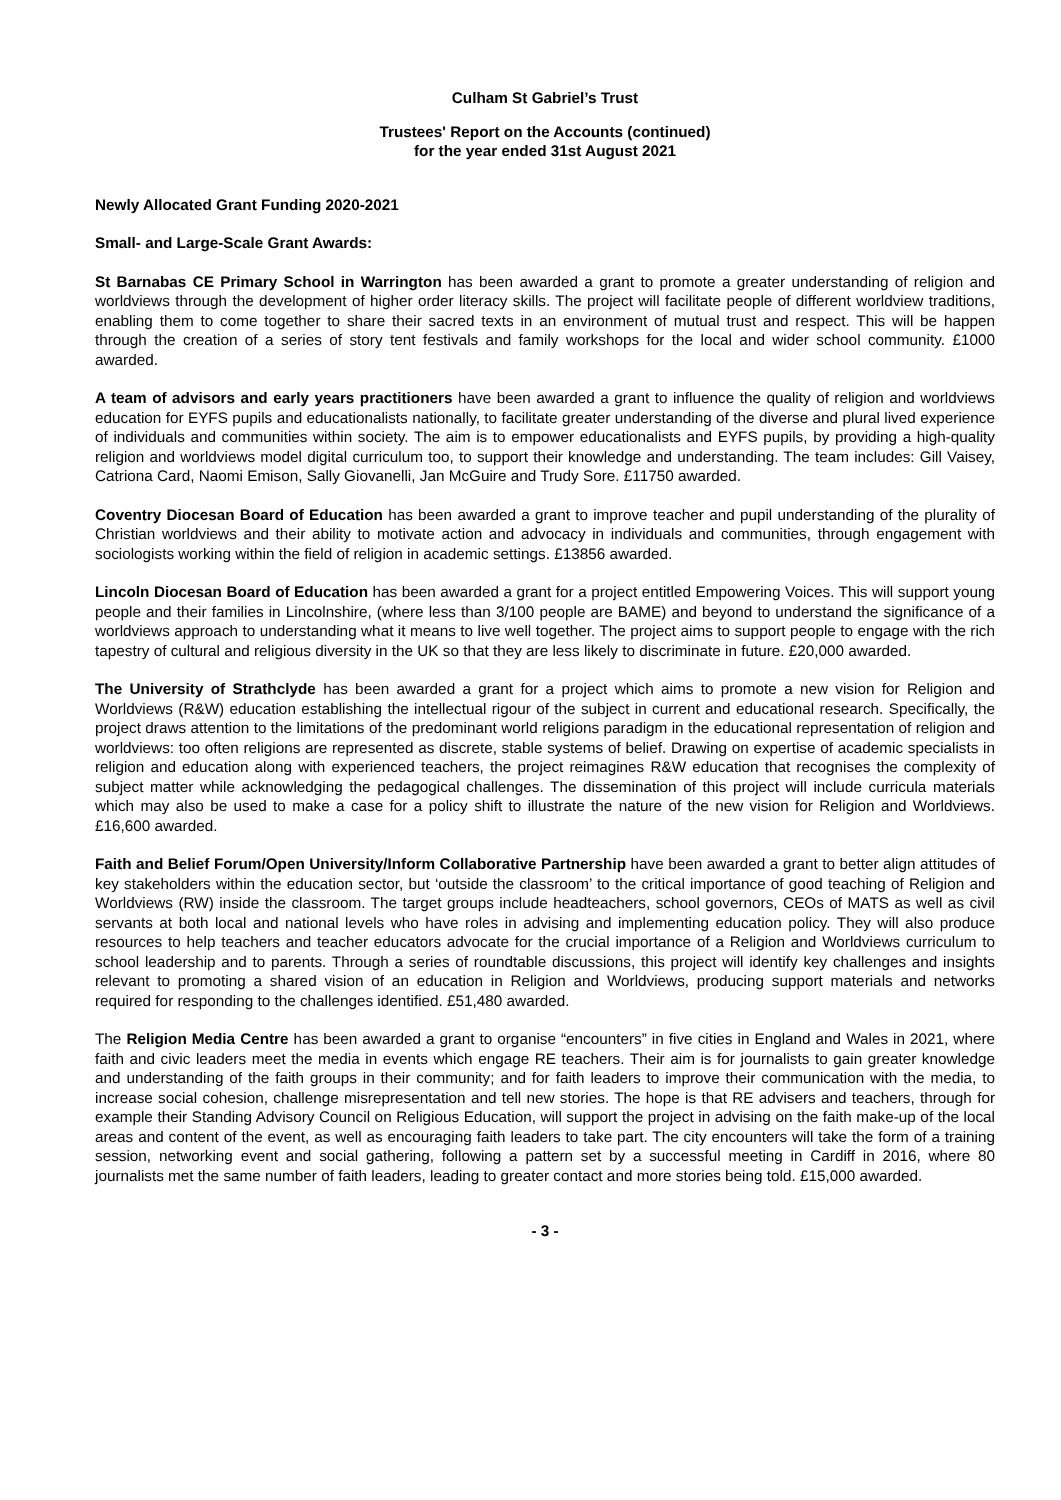Culham St Gabriel’s Trust
Trustees' Report on the Accounts (continued)
for the year ended 31st August 2021
Newly Allocated Grant Funding 2020-2021
Small- and Large-Scale Grant Awards:
St Barnabas CE Primary School in Warrington has been awarded a grant to promote a greater understanding of religion and worldviews through the development of higher order literacy skills. The project will facilitate people of different worldview traditions, enabling them to come together to share their sacred texts in an environment of mutual trust and respect. This will be happen through the creation of a series of story tent festivals and family workshops for the local and wider school community. £1000 awarded.
A team of advisors and early years practitioners have been awarded a grant to influence the quality of religion and worldviews education for EYFS pupils and educationalists nationally, to facilitate greater understanding of the diverse and plural lived experience of individuals and communities within society. The aim is to empower educationalists and EYFS pupils, by providing a high-quality religion and worldviews model digital curriculum too, to support their knowledge and understanding. The team includes: Gill Vaisey, Catriona Card, Naomi Emison, Sally Giovanelli, Jan McGuire and Trudy Sore. £11750 awarded.
Coventry Diocesan Board of Education has been awarded a grant to improve teacher and pupil understanding of the plurality of Christian worldviews and their ability to motivate action and advocacy in individuals and communities, through engagement with sociologists working within the field of religion in academic settings. £13856 awarded.
Lincoln Diocesan Board of Education has been awarded a grant for a project entitled Empowering Voices. This will support young people and their families in Lincolnshire, (where less than 3/100 people are BAME) and beyond to understand the significance of a worldviews approach to understanding what it means to live well together. The project aims to support people to engage with the rich tapestry of cultural and religious diversity in the UK so that they are less likely to discriminate in future. £20,000 awarded.
The University of Strathclyde has been awarded a grant for a project which aims to promote a new vision for Religion and Worldviews (R&W) education establishing the intellectual rigour of the subject in current and educational research. Specifically, the project draws attention to the limitations of the predominant world religions paradigm in the educational representation of religion and worldviews: too often religions are represented as discrete, stable systems of belief. Drawing on expertise of academic specialists in religion and education along with experienced teachers, the project reimagines R&W education that recognises the complexity of subject matter while acknowledging the pedagogical challenges. The dissemination of this project will include curricula materials which may also be used to make a case for a policy shift to illustrate the nature of the new vision for Religion and Worldviews. £16,600 awarded.
Faith and Belief Forum/Open University/Inform Collaborative Partnership have been awarded a grant to better align attitudes of key stakeholders within the education sector, but ‘outside the classroom’ to the critical importance of good teaching of Religion and Worldviews (RW) inside the classroom. The target groups include headteachers, school governors, CEOs of MATS as well as civil servants at both local and national levels who have roles in advising and implementing education policy. They will also produce resources to help teachers and teacher educators advocate for the crucial importance of a Religion and Worldviews curriculum to school leadership and to parents. Through a series of roundtable discussions, this project will identify key challenges and insights relevant to promoting a shared vision of an education in Religion and Worldviews, producing support materials and networks required for responding to the challenges identified. £51,480 awarded.
The Religion Media Centre has been awarded a grant to organise “encounters” in five cities in England and Wales in 2021, where faith and civic leaders meet the media in events which engage RE teachers. Their aim is for journalists to gain greater knowledge and understanding of the faith groups in their community; and for faith leaders to improve their communication with the media, to increase social cohesion, challenge misrepresentation and tell new stories. The hope is that RE advisers and teachers, through for example their Standing Advisory Council on Religious Education, will support the project in advising on the faith make-up of the local areas and content of the event, as well as encouraging faith leaders to take part. The city encounters will take the form of a training session, networking event and social gathering, following a pattern set by a successful meeting in Cardiff in 2016, where 80 journalists met the same number of faith leaders, leading to greater contact and more stories being told. £15,000 awarded.
- 3 -